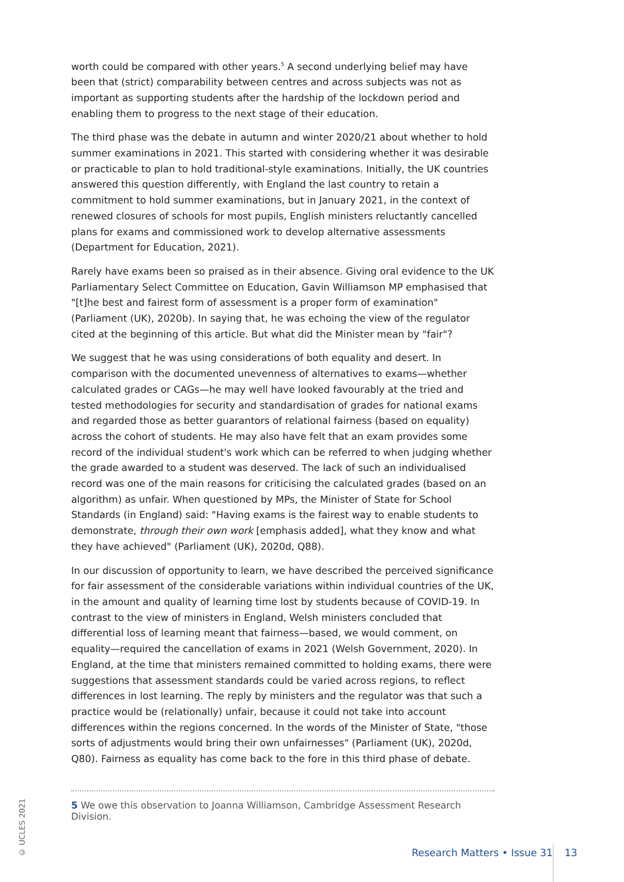worth could be compared with other years.<sup>5</sup> A second underlying belief may have been that (strict) comparability between centres and across subjects was not as important as supporting students after the hardship of the lockdown period and enabling them to progress to the next stage of their education.
The third phase was the debate in autumn and winter 2020/21 about whether to hold summer examinations in 2021. This started with considering whether it was desirable or practicable to plan to hold traditional-style examinations. Initially, the UK countries answered this question differently, with England the last country to retain a commitment to hold summer examinations, but in January 2021, in the context of renewed closures of schools for most pupils, English ministers reluctantly cancelled plans for exams and commissioned work to develop alternative assessments (Department for Education, 2021).
Rarely have exams been so praised as in their absence. Giving oral evidence to the UK Parliamentary Select Committee on Education, Gavin Williamson MP emphasised that "[t]he best and fairest form of assessment is a proper form of examination" (Parliament (UK), 2020b). In saying that, he was echoing the view of the regulator cited at the beginning of this article. But what did the Minister mean by "fair"?
We suggest that he was using considerations of both equality and desert. In comparison with the documented unevenness of alternatives to exams—whether calculated grades or CAGs—he may well have looked favourably at the tried and tested methodologies for security and standardisation of grades for national exams and regarded those as better guarantors of relational fairness (based on equality) across the cohort of students. He may also have felt that an exam provides some record of the individual student's work which can be referred to when judging whether the grade awarded to a student was deserved. The lack of such an individualised record was one of the main reasons for criticising the calculated grades (based on an algorithm) as unfair. When questioned by MPs, the Minister of State for School Standards (in England) said: "Having exams is the fairest way to enable students to demonstrate, through their own work [emphasis added], what they know and what they have achieved" (Parliament (UK), 2020d, Q88).
In our discussion of opportunity to learn, we have described the perceived significance for fair assessment of the considerable variations within individual countries of the UK, in the amount and quality of learning time lost by students because of COVID-19. In contrast to the view of ministers in England, Welsh ministers concluded that differential loss of learning meant that fairness—based, we would comment, on equality—required the cancellation of exams in 2021 (Welsh Government, 2020). In England, at the time that ministers remained committed to holding exams, there were suggestions that assessment standards could be varied across regions, to reflect differences in lost learning. The reply by ministers and the regulator was that such a practice would be (relationally) unfair, because it could not take into account differences within the regions concerned. In the words of the Minister of State, "those sorts of adjustments would bring their own unfairnesses" (Parliament (UK), 2020d, Q80). Fairness as equality has come back to the fore in this third phase of debate.
5 We owe this observation to Joanna Williamson, Cambridge Assessment Research Division.
© UCLES 2021
Research Matters • Issue 31 13